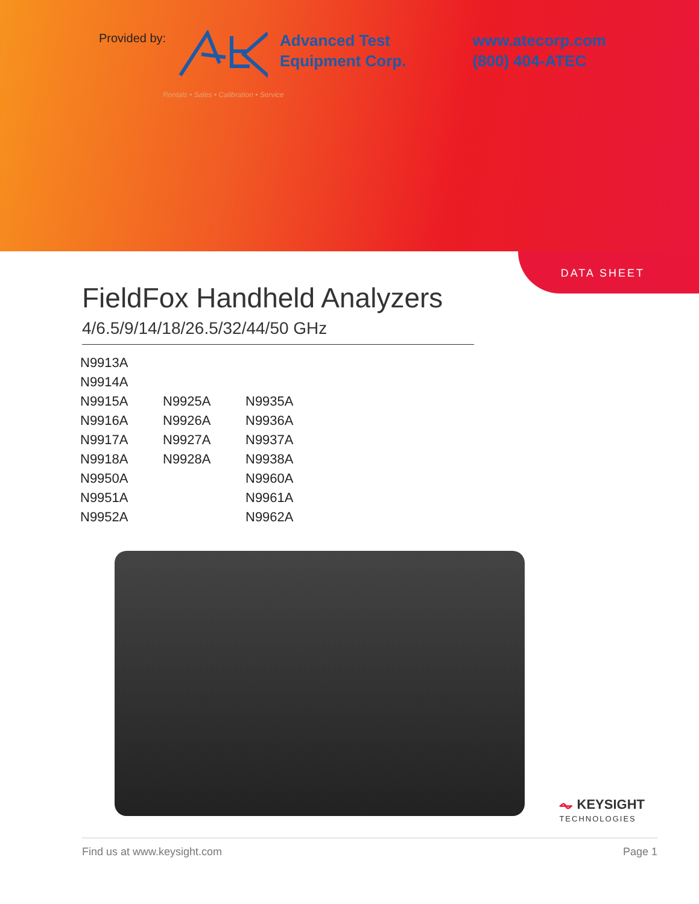Provided by:
Advanced Test
Equipment Corp.
www.atecorp.com
(800) 404-ATEC
Rentals • Sales • Calibration • Service
DATA SHEET
FieldFox Handheld Analyzers
4/6.5/9/14/18/26.5/32/44/50 GHz
| N9913A | | |
| N9914A | | |
| N9915A | N9925A | N9935A |
| N9916A | N9926A | N9936A |
| N9917A | N9927A | N9937A |
| N9918A | N9928A | N9938A |
| N9950A | | N9960A |
| N9951A | | N9961A |
| N9952A | | N9962A |
⏦ KEYSIGHT
TECHNOLOGIES
Find us at www.keysight.com Page 1